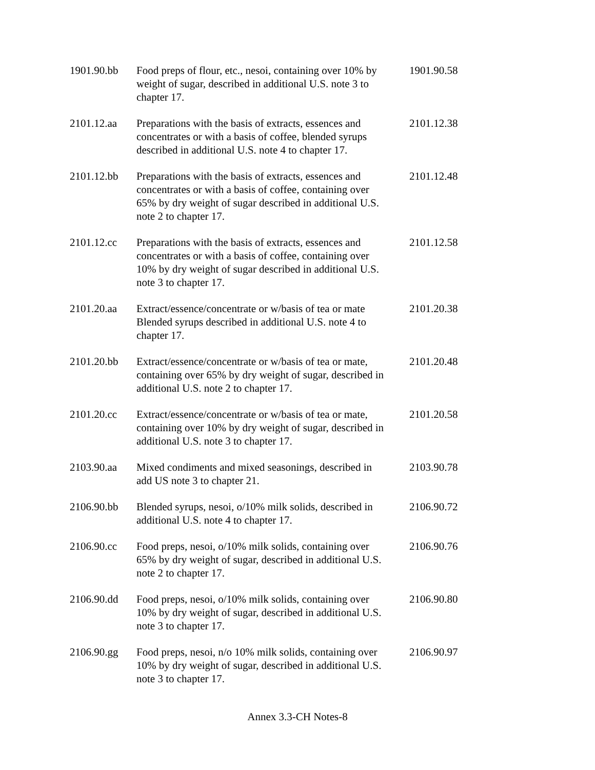| 1901.90.bb | Food preps of flour, etc., nesoi, containing over 10% by weight of sugar, described in additional U.S. note 3 to chapter 17. | 1901.90.58 |
| 2101.12.aa | Preparations with the basis of extracts, essences and concentrates or with a basis of coffee, blended syrups described in additional U.S. note 4 to chapter 17. | 2101.12.38 |
| 2101.12.bb | Preparations with the basis of extracts, essences and concentrates or with a basis of coffee, containing over 65% by dry weight of sugar described in additional U.S. note 2 to chapter 17. | 2101.12.48 |
| 2101.12.cc | Preparations with the basis of extracts, essences and concentrates or with a basis of coffee, containing over 10% by dry weight of sugar described in additional U.S. note 3 to chapter 17. | 2101.12.58 |
| 2101.20.aa | Extract/essence/concentrate or w/basis of tea or mate Blended syrups described in additional U.S. note 4 to chapter 17. | 2101.20.38 |
| 2101.20.bb | Extract/essence/concentrate or w/basis of tea or mate, containing over 65% by dry weight of sugar, described in additional U.S. note 2 to chapter 17. | 2101.20.48 |
| 2101.20.cc | Extract/essence/concentrate or w/basis of tea or mate, containing over 10% by dry weight of sugar, described in additional U.S. note 3 to chapter 17. | 2101.20.58 |
| 2103.90.aa | Mixed condiments and mixed seasonings, described in add US note 3 to chapter 21. | 2103.90.78 |
| 2106.90.bb | Blended syrups, nesoi, o/10% milk solids, described in additional U.S. note 4 to chapter 17. | 2106.90.72 |
| 2106.90.cc | Food preps, nesoi, o/10% milk solids, containing over 65% by dry weight of sugar, described in additional U.S. note 2 to chapter 17. | 2106.90.76 |
| 2106.90.dd | Food preps, nesoi, o/10% milk solids, containing over 10% by dry weight of sugar, described in additional U.S. note 3 to chapter 17. | 2106.90.80 |
| 2106.90.gg | Food preps, nesoi, n/o 10% milk solids, containing over 10% by dry weight of sugar, described in additional U.S. note 3 to chapter 17. | 2106.90.97 |
Annex 3.3-CH Notes-8